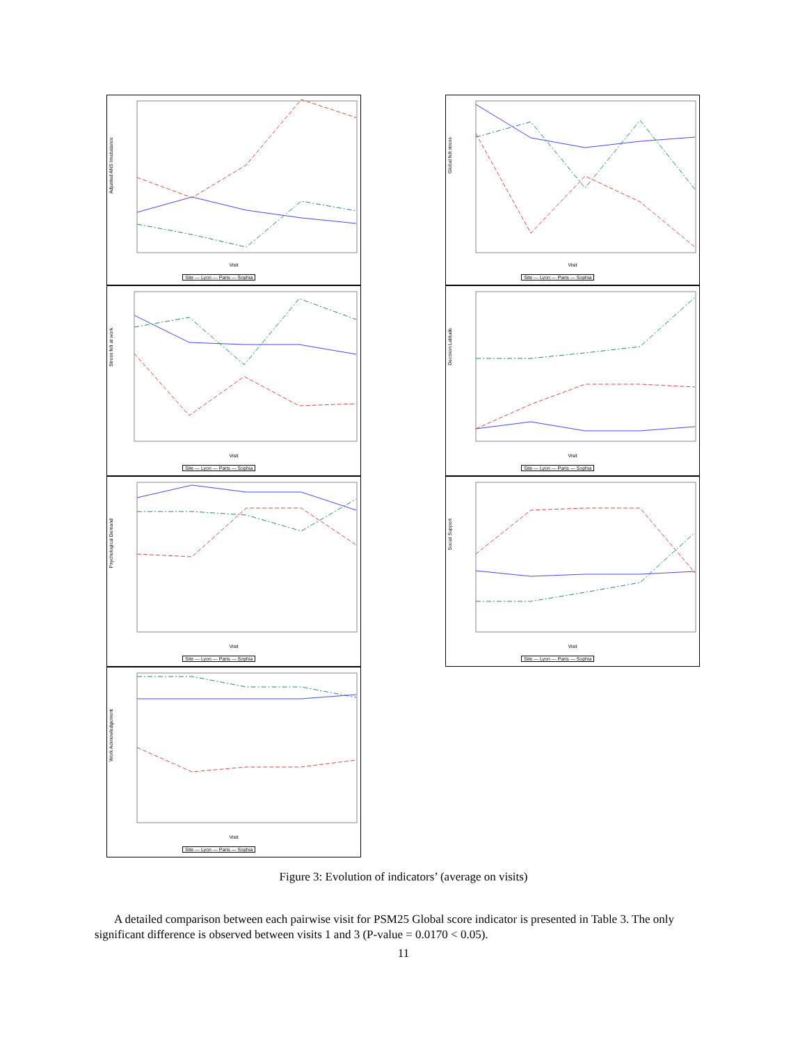Adjusted ANS Imabalance
Visit
Site — Lyon — Paris — Sophia
Global felt stress
Visit
Site — Lyon — Paris — Sophia
Stress felt at work
Visit
Site — Lyon — Paris — Sophia
Decision Latitude
Visit
Site — Lyon — Paris — Sophia
Psychological Demand
Visit
Site — Lyon — Paris — Sophia
Social Support
Visit
Site — Lyon — Paris — Sophia
Work Acknowledgement
Visit
Site — Lyon — Paris — Sophia
Figure 3: Evolution of indicators’ (average on visits)
A detailed comparison between each pairwise visit for PSM25 Global score indicator is presented in Table 3. The only significant difference is observed between visits 1 and 3 (P-value = 0.0170 < 0.05).
11